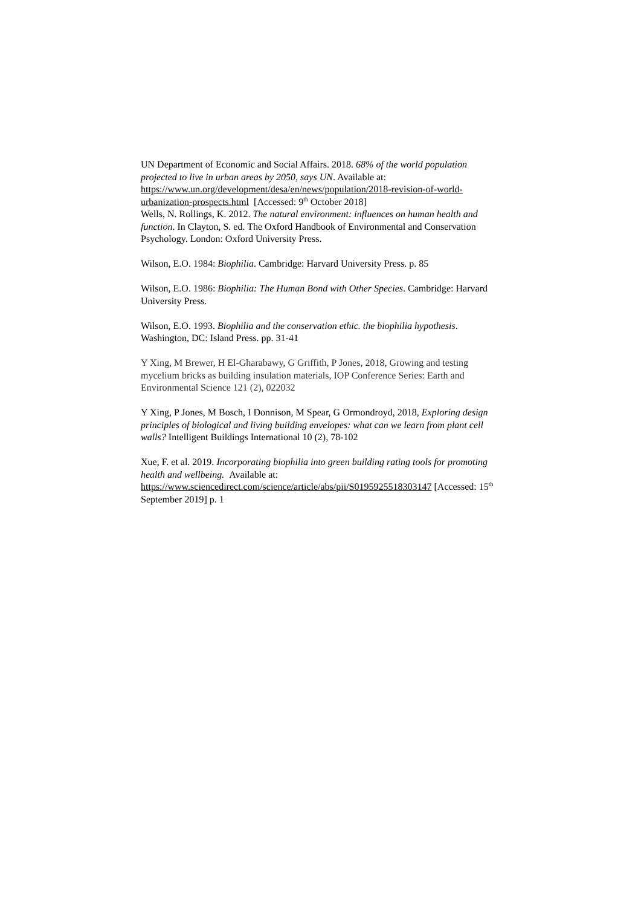UN Department of Economic and Social Affairs. 2018. 68% of the world population projected to live in urban areas by 2050, says UN. Available at: https://www.un.org/development/desa/en/news/population/2018-revision-of-world-urbanization-prospects.html [Accessed: 9<sup>th</sup> October 2018]
Wells, N. Rollings, K. 2012. The natural environment: influences on human health and function. In Clayton, S. ed. The Oxford Handbook of Environmental and Conservation Psychology. London: Oxford University Press.
Wilson, E.O. 1984: Biophilia. Cambridge: Harvard University Press. p. 85
Wilson, E.O. 1986: Biophilia: The Human Bond with Other Species. Cambridge: Harvard University Press.
Wilson, E.O. 1993. Biophilia and the conservation ethic. the biophilia hypothesis. Washington, DC: Island Press. pp. 31-41
Y Xing, M Brewer, H El-Gharabawy, G Griffith, P Jones, 2018, Growing and testing mycelium bricks as building insulation materials, IOP Conference Series: Earth and Environmental Science 121 (2), 022032
Y Xing, P Jones, M Bosch, I Donnison, M Spear, G Ormondroyd, 2018, Exploring design principles of biological and living building envelopes: what can we learn from plant cell walls? Intelligent Buildings International 10 (2), 78-102
Xue, F. et al. 2019. Incorporating biophilia into green building rating tools for promoting health and wellbeing. Available at: https://www.sciencedirect.com/science/article/abs/pii/S0195925518303147 [Accessed: 15<sup>th</sup> September 2019] p. 1